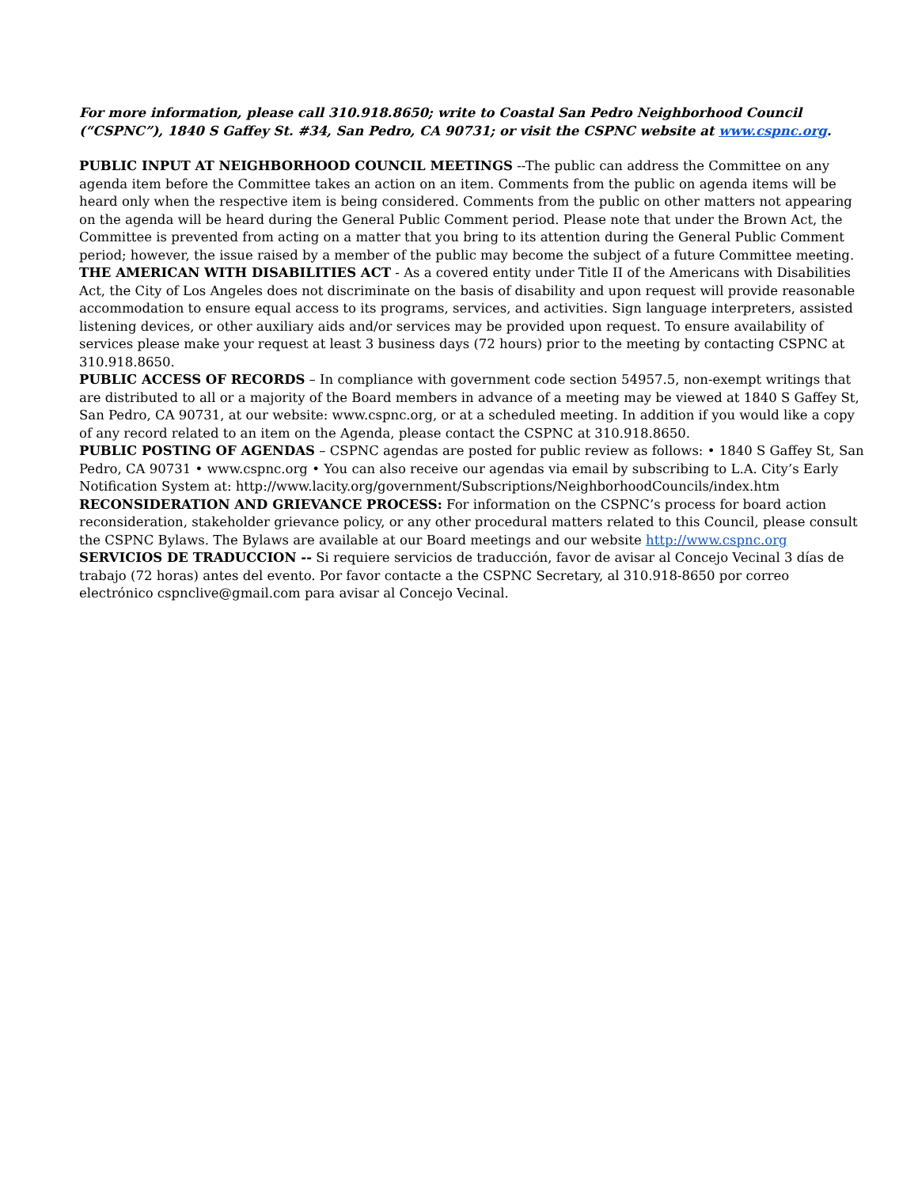For more information, please call 310.918.8650; write to Coastal San Pedro Neighborhood Council (“CSPNC”), 1840 S Gaffey St. #34, San Pedro, CA 90731; or visit the CSPNC website at www.cspnc.org.
PUBLIC INPUT AT NEIGHBORHOOD COUNCIL MEETINGS --The public can address the Committee on any agenda item before the Committee takes an action on an item. Comments from the public on agenda items will be heard only when the respective item is being considered. Comments from the public on other matters not appearing on the agenda will be heard during the General Public Comment period. Please note that under the Brown Act, the Committee is prevented from acting on a matter that you bring to its attention during the General Public Comment period; however, the issue raised by a member of the public may become the subject of a future Committee meeting.
THE AMERICAN WITH DISABILITIES ACT - As a covered entity under Title II of the Americans with Disabilities Act, the City of Los Angeles does not discriminate on the basis of disability and upon request will provide reasonable accommodation to ensure equal access to its programs, services, and activities. Sign language interpreters, assisted listening devices, or other auxiliary aids and/or services may be provided upon request. To ensure availability of services please make your request at least 3 business days (72 hours) prior to the meeting by contacting CSPNC at 310.918.8650.
PUBLIC ACCESS OF RECORDS – In compliance with government code section 54957.5, non-exempt writings that are distributed to all or a majority of the Board members in advance of a meeting may be viewed at 1840 S Gaffey St, San Pedro, CA 90731, at our website: www.cspnc.org, or at a scheduled meeting. In addition if you would like a copy of any record related to an item on the Agenda, please contact the CSPNC at 310.918.8650.
PUBLIC POSTING OF AGENDAS – CSPNC agendas are posted for public review as follows: • 1840 S Gaffey St, San Pedro, CA 90731 • www.cspnc.org • You can also receive our agendas via email by subscribing to L.A. City’s Early Notification System at: http://www.lacity.org/government/Subscriptions/NeighborhoodCouncils/index.htm
RECONSIDERATION AND GRIEVANCE PROCESS: For information on the CSPNC’s process for board action reconsideration, stakeholder grievance policy, or any other procedural matters related to this Council, please consult the CSPNC Bylaws. The Bylaws are available at our Board meetings and our website http://www.cspnc.org
SERVICIOS DE TRADUCCION -- Si requiere servicios de traducción, favor de avisar al Concejo Vecinal 3 días de trabajo (72 horas) antes del evento. Por favor contacte a the CSPNC Secretary, al 310.918-8650 por correo electrónico cspnclive@gmail.com para avisar al Concejo Vecinal.